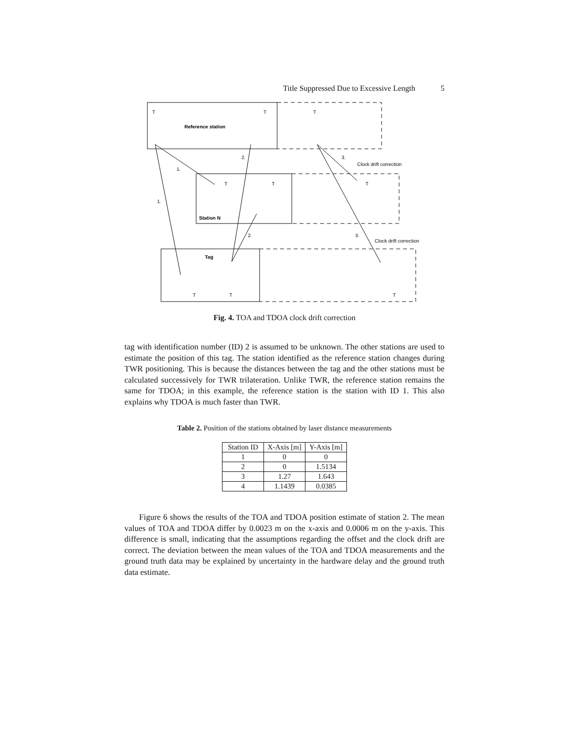Title Suppressed Due to Excessive Length 5
T
T
T
Reference station
2.
3.
Clock drift correction
1.
T
T
T
1.
Station N
2.
3.
Clock drift correction
Tag
T
T
T
Fig. 4. TOA and TDOA clock drift correction
tag with identification number (ID) 2 is assumed to be unknown. The other stations are used to estimate the position of this tag. The station identified as the reference station changes during TWR positioning. This is because the distances between the tag and the other stations must be calculated successively for TWR trilateration. Unlike TWR, the reference station remains the same for TDOA; in this example, the reference station is the station with ID 1. This also explains why TDOA is much faster than TWR.
Table 2. Position of the stations obtained by laser distance measurements
| Station ID | X-Axis [m] | Y-Axis [m] |
| --- | --- | --- |
| 1 | 0 | 0 |
| 2 | 0 | 1.5134 |
| 3 | 1.27 | 1.643 |
| 4 | 1.1439 | 0.0385 |
Figure 6 shows the results of the TOA and TDOA position estimate of station 2. The mean values of TOA and TDOA differ by 0.0023 m on the x-axis and 0.0006 m on the y-axis. This difference is small, indicating that the assumptions regarding the offset and the clock drift are correct. The deviation between the mean values of the TOA and TDOA measurements and the ground truth data may be explained by uncertainty in the hardware delay and the ground truth data estimate.